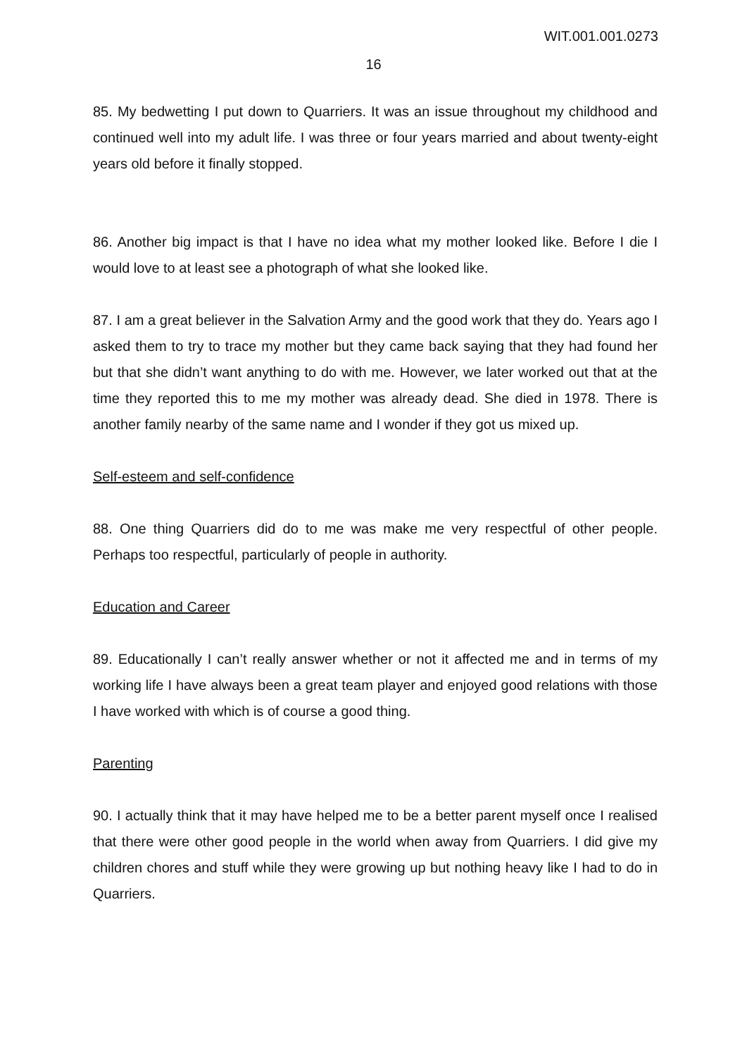WIT.001.001.0273
16
85. My bedwetting I put down to Quarriers. It was an issue throughout my childhood and continued well into my adult life. I was three or four years married and about twenty-eight years old before it finally stopped.
86. Another big impact is that I have no idea what my mother looked like. Before I die I would love to at least see a photograph of what she looked like.
87. I am a great believer in the Salvation Army and the good work that they do. Years ago I asked them to try to trace my mother but they came back saying that they had found her but that she didn’t want anything to do with me. However, we later worked out that at the time they reported this to me my mother was already dead. She died in 1978. There is another family nearby of the same name and I wonder if they got us mixed up.
Self-esteem and self-confidence
88. One thing Quarriers did do to me was make me very respectful of other people. Perhaps too respectful, particularly of people in authority.
Education and Career
89. Educationally I can’t really answer whether or not it affected me and in terms of my working life I have always been a great team player and enjoyed good relations with those I have worked with which is of course a good thing.
Parenting
90. I actually think that it may have helped me to be a better parent myself once I realised that there were other good people in the world when away from Quarriers. I did give my children chores and stuff while they were growing up but nothing heavy like I had to do in Quarriers.